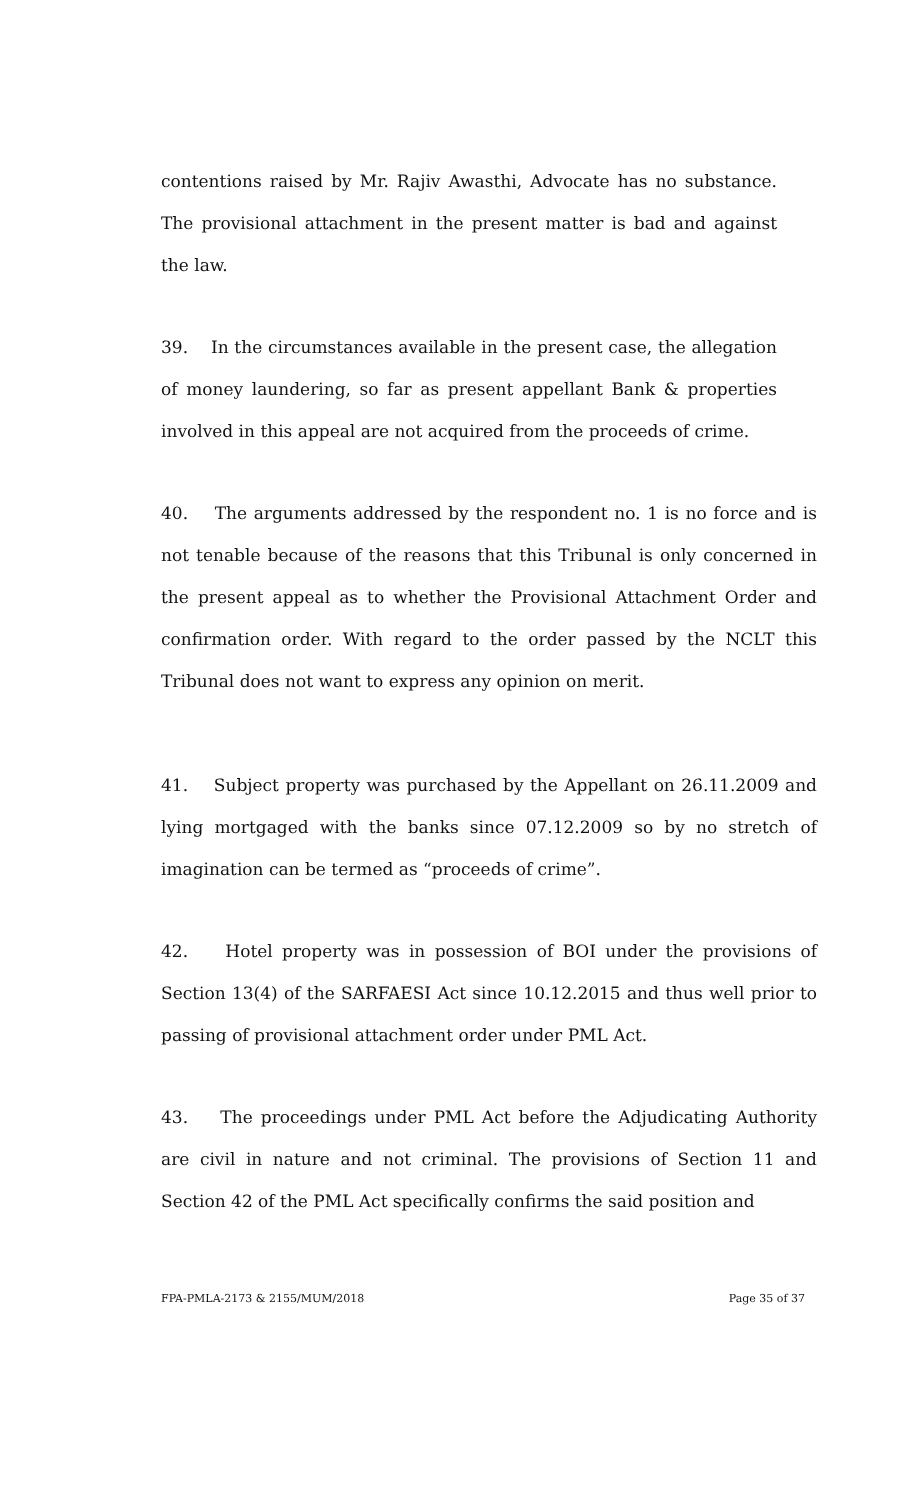contentions raised by Mr. Rajiv Awasthi, Advocate has no substance. The provisional attachment in the present matter is bad and against the law.
39. In the circumstances available in the present case, the allegation of money laundering, so far as present appellant Bank & properties involved in this appeal are not acquired from the proceeds of crime.
40. The arguments addressed by the respondent no. 1 is no force and is not tenable because of the reasons that this Tribunal is only concerned in the present appeal as to whether the Provisional Attachment Order and confirmation order. With regard to the order passed by the NCLT this Tribunal does not want to express any opinion on merit.
41. Subject property was purchased by the Appellant on 26.11.2009 and lying mortgaged with the banks since 07.12.2009 so by no stretch of imagination can be termed as “proceeds of crime”.
42. Hotel property was in possession of BOI under the provisions of Section 13(4) of the SARFAESI Act since 10.12.2015 and thus well prior to passing of provisional attachment order under PML Act.
43. The proceedings under PML Act before the Adjudicating Authority are civil in nature and not criminal. The provisions of Section 11 and Section 42 of the PML Act specifically confirms the said position and
FPA-PMLA-2173 & 2155/MUM/2018 Page 35 of 37